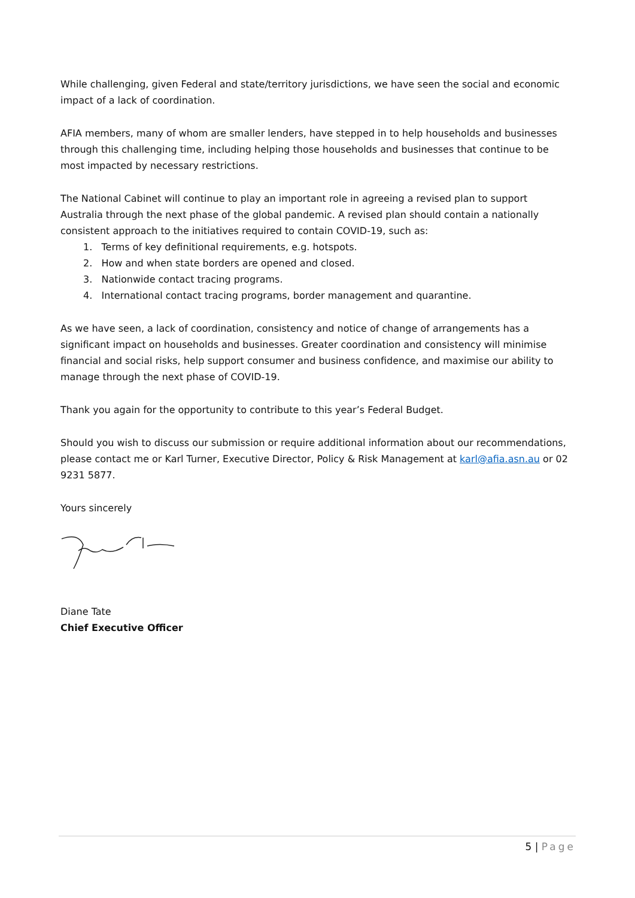While challenging, given Federal and state/territory jurisdictions, we have seen the social and economic impact of a lack of coordination.
AFIA members, many of whom are smaller lenders, have stepped in to help households and businesses through this challenging time, including helping those households and businesses that continue to be most impacted by necessary restrictions.
The National Cabinet will continue to play an important role in agreeing a revised plan to support Australia through the next phase of the global pandemic. A revised plan should contain a nationally consistent approach to the initiatives required to contain COVID-19, such as:
1. Terms of key definitional requirements, e.g. hotspots.
2. How and when state borders are opened and closed.
3. Nationwide contact tracing programs.
4. International contact tracing programs, border management and quarantine.
As we have seen, a lack of coordination, consistency and notice of change of arrangements has a significant impact on households and businesses. Greater coordination and consistency will minimise financial and social risks, help support consumer and business confidence, and maximise our ability to manage through the next phase of COVID-19.
Thank you again for the opportunity to contribute to this year’s Federal Budget.
Should you wish to discuss our submission or require additional information about our recommendations, please contact me or Karl Turner, Executive Director, Policy & Risk Management at karl@afia.asn.au or 02 9231 5877.
Yours sincerely
Diane Tate
Chief Executive Officer
5 | Page